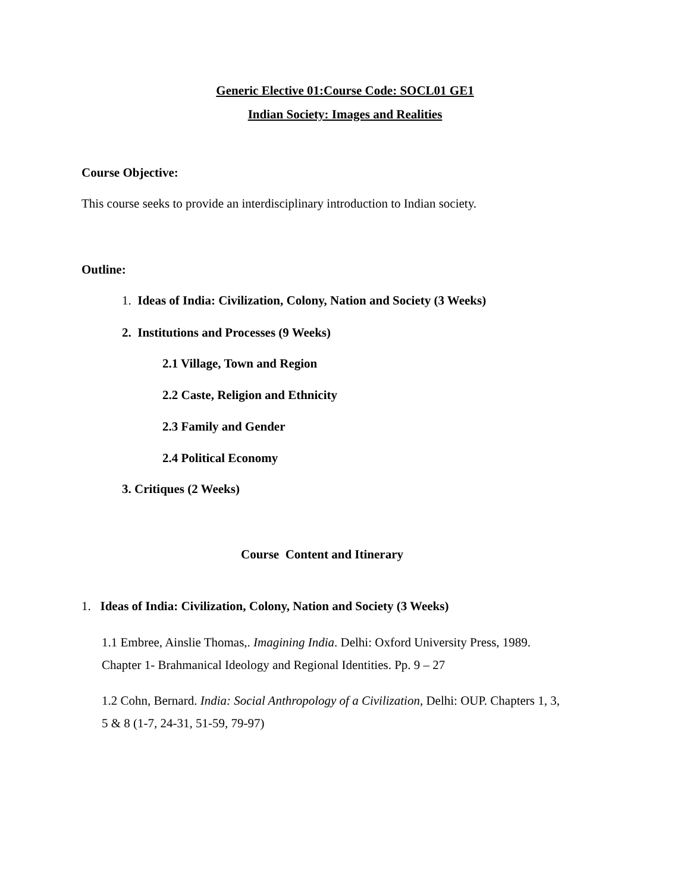Generic Elective 01:Course Code: SOCL01 GE1
Indian Society: Images and Realities
Course Objective:
This course seeks to provide an interdisciplinary introduction to Indian society.
Outline:
1. Ideas of India: Civilization, Colony, Nation and Society (3 Weeks)
2. Institutions and Processes (9 Weeks)
2.1 Village, Town and Region
2.2 Caste, Religion and Ethnicity
2.3 Family and Gender
2.4 Political Economy
3. Critiques (2 Weeks)
Course Content and Itinerary
1. Ideas of India: Civilization, Colony, Nation and Society (3 Weeks)
1.1 Embree, Ainslie Thomas,. Imagining India. Delhi: Oxford University Press, 1989.
Chapter 1- Brahmanical Ideology and Regional Identities. Pp. 9 – 27
1.2 Cohn, Bernard. India: Social Anthropology of a Civilization, Delhi: OUP. Chapters 1, 3,
5 & 8 (1-7, 24-31, 51-59, 79-97)